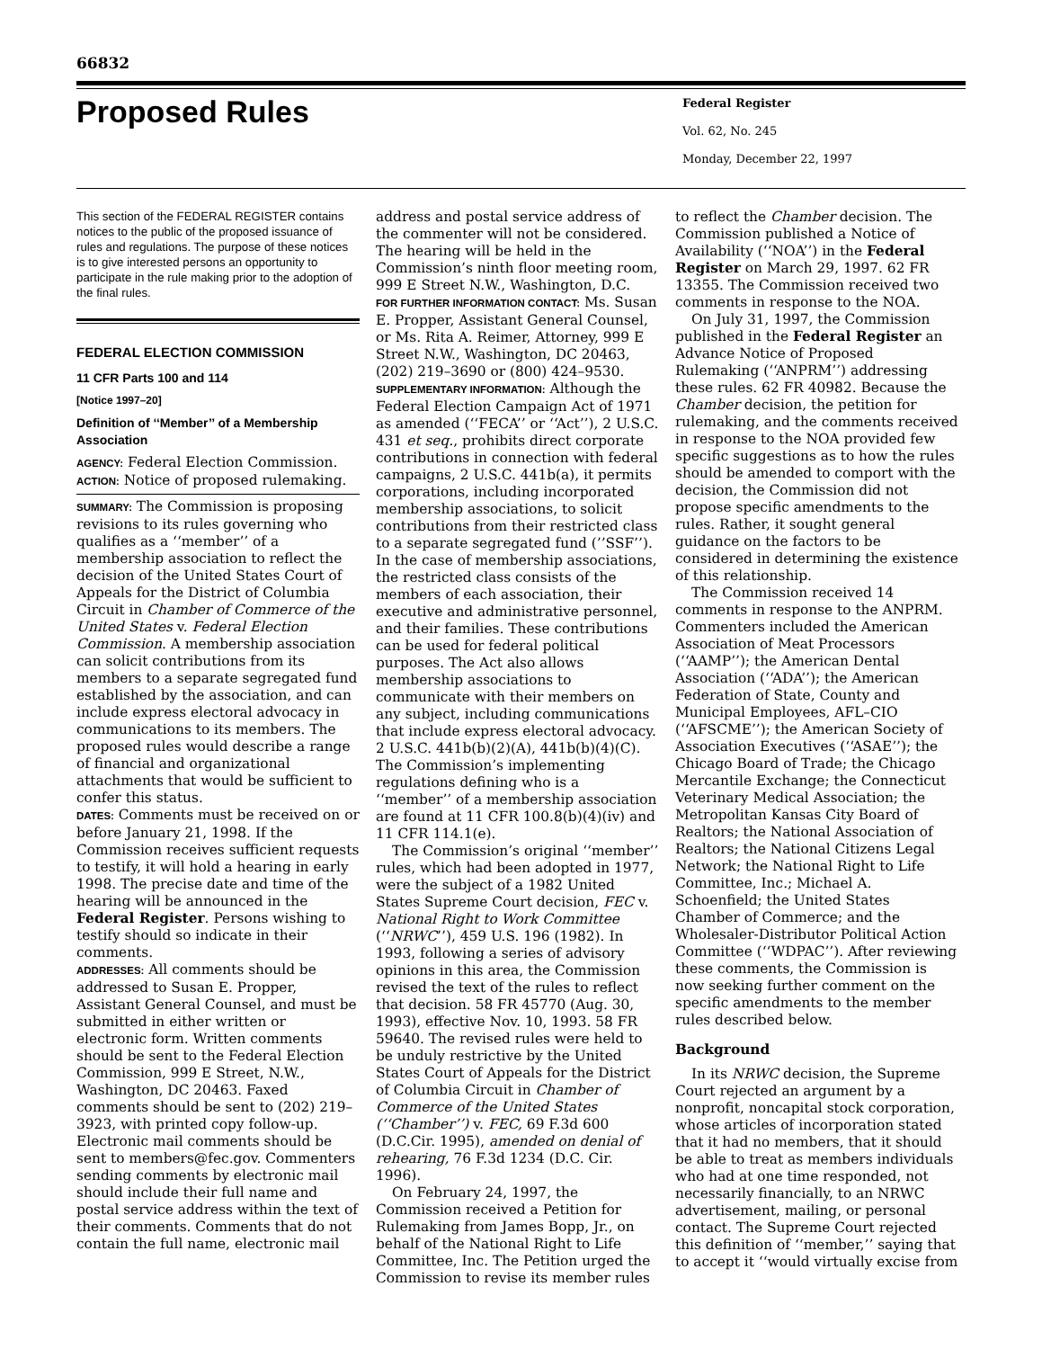66832
Proposed Rules
Federal Register
Vol. 62, No. 245
Monday, December 22, 1997
This section of the FEDERAL REGISTER contains notices to the public of the proposed issuance of rules and regulations. The purpose of these notices is to give interested persons an opportunity to participate in the rule making prior to the adoption of the final rules.
FEDERAL ELECTION COMMISSION
11 CFR Parts 100 and 114
[Notice 1997–20]
Definition of ‘‘Member’’ of a Membership Association
AGENCY: Federal Election Commission.
ACTION: Notice of proposed rulemaking.
SUMMARY: The Commission is proposing revisions to its rules governing who qualifies as a ‘‘member’’ of a membership association to reflect the decision of the United States Court of Appeals for the District of Columbia Circuit in Chamber of Commerce of the United States v. Federal Election Commission. A membership association can solicit contributions from its members to a separate segregated fund established by the association, and can include express electoral advocacy in communications to its members. The proposed rules would describe a range of financial and organizational attachments that would be sufficient to confer this status.
DATES: Comments must be received on or before January 21, 1998. If the Commission receives sufficient requests to testify, it will hold a hearing in early 1998. The precise date and time of the hearing will be announced in the Federal Register. Persons wishing to testify should so indicate in their comments.
ADDRESSES: All comments should be addressed to Susan E. Propper, Assistant General Counsel, and must be submitted in either written or electronic form. Written comments should be sent to the Federal Election Commission, 999 E Street, N.W., Washington, DC 20463. Faxed comments should be sent to (202) 219–3923, with printed copy follow-up. Electronic mail comments should be sent to members@fec.gov. Commenters sending comments by electronic mail should include their full name and postal service address within the text of their comments. Comments that do not contain the full name, electronic mail
address and postal service address of the commenter will not be considered. The hearing will be held in the Commission’s ninth floor meeting room, 999 E Street N.W., Washington, D.C.
FOR FURTHER INFORMATION CONTACT: Ms. Susan E. Propper, Assistant General Counsel, or Ms. Rita A. Reimer, Attorney, 999 E Street N.W., Washington, DC 20463, (202) 219–3690 or (800) 424–9530.
SUPPLEMENTARY INFORMATION: Although the Federal Election Campaign Act of 1971 as amended (‘‘FECA’’ or ‘‘Act’’), 2 U.S.C. 431 et seq., prohibits direct corporate contributions in connection with federal campaigns, 2 U.S.C. 441b(a), it permits corporations, including incorporated membership associations, to solicit contributions from their restricted class to a separate segregated fund (’’SSF’’). In the case of membership associations, the restricted class consists of the members of each association, their executive and administrative personnel, and their families. These contributions can be used for federal political purposes. The Act also allows membership associations to communicate with their members on any subject, including communications that include express electoral advocacy. 2 U.S.C. 441b(b)(2)(A), 441b(b)(4)(C). The Commission’s implementing regulations defining who is a ‘‘member’’ of a membership association are found at 11 CFR 100.8(b)(4)(iv) and 11 CFR 114.1(e).
The Commission’s original ‘‘member’’ rules, which had been adopted in 1977, were the subject of a 1982 United States Supreme Court decision, FEC v. National Right to Work Committee (‘‘NRWC’’), 459 U.S. 196 (1982). In 1993, following a series of advisory opinions in this area, the Commission revised the text of the rules to reflect that decision. 58 FR 45770 (Aug. 30, 1993), effective Nov. 10, 1993. 58 FR 59640. The revised rules were held to be unduly restrictive by the United States Court of Appeals for the District of Columbia Circuit in Chamber of Commerce of the United States (‘‘Chamber’’) v. FEC, 69 F.3d 600 (D.C.Cir. 1995), amended on denial of rehearing, 76 F.3d 1234 (D.C. Cir. 1996).
On February 24, 1997, the Commission received a Petition for Rulemaking from James Bopp, Jr., on behalf of the National Right to Life Committee, Inc. The Petition urged the Commission to revise its member rules
to reflect the Chamber decision. The Commission published a Notice of Availability (‘‘NOA’’) in the Federal Register on March 29, 1997. 62 FR 13355. The Commission received two comments in response to the NOA.
On July 31, 1997, the Commission published in the Federal Register an Advance Notice of Proposed Rulemaking (‘‘ANPRM’’) addressing these rules. 62 FR 40982. Because the Chamber decision, the petition for rulemaking, and the comments received in response to the NOA provided few specific suggestions as to how the rules should be amended to comport with the decision, the Commission did not propose specific amendments to the rules. Rather, it sought general guidance on the factors to be considered in determining the existence of this relationship.
The Commission received 14 comments in response to the ANPRM. Commenters included the American Association of Meat Processors (‘‘AAMP’’); the American Dental Association (‘‘ADA’’); the American Federation of State, County and Municipal Employees, AFL–CIO (‘‘AFSCME’’); the American Society of Association Executives (‘‘ASAE’’); the Chicago Board of Trade; the Chicago Mercantile Exchange; the Connecticut Veterinary Medical Association; the Metropolitan Kansas City Board of Realtors; the National Association of Realtors; the National Citizens Legal Network; the National Right to Life Committee, Inc.; Michael A. Schoenfield; the United States Chamber of Commerce; and the Wholesaler-Distributor Political Action Committee (‘‘WDPAC’’). After reviewing these comments, the Commission is now seeking further comment on the specific amendments to the member rules described below.
Background
In its NRWC decision, the Supreme Court rejected an argument by a nonprofit, noncapital stock corporation, whose articles of incorporation stated that it had no members, that it should be able to treat as members individuals who had at one time responded, not necessarily financially, to an NRWC advertisement, mailing, or personal contact. The Supreme Court rejected this definition of ‘‘member,’’ saying that to accept it ‘‘would virtually excise from